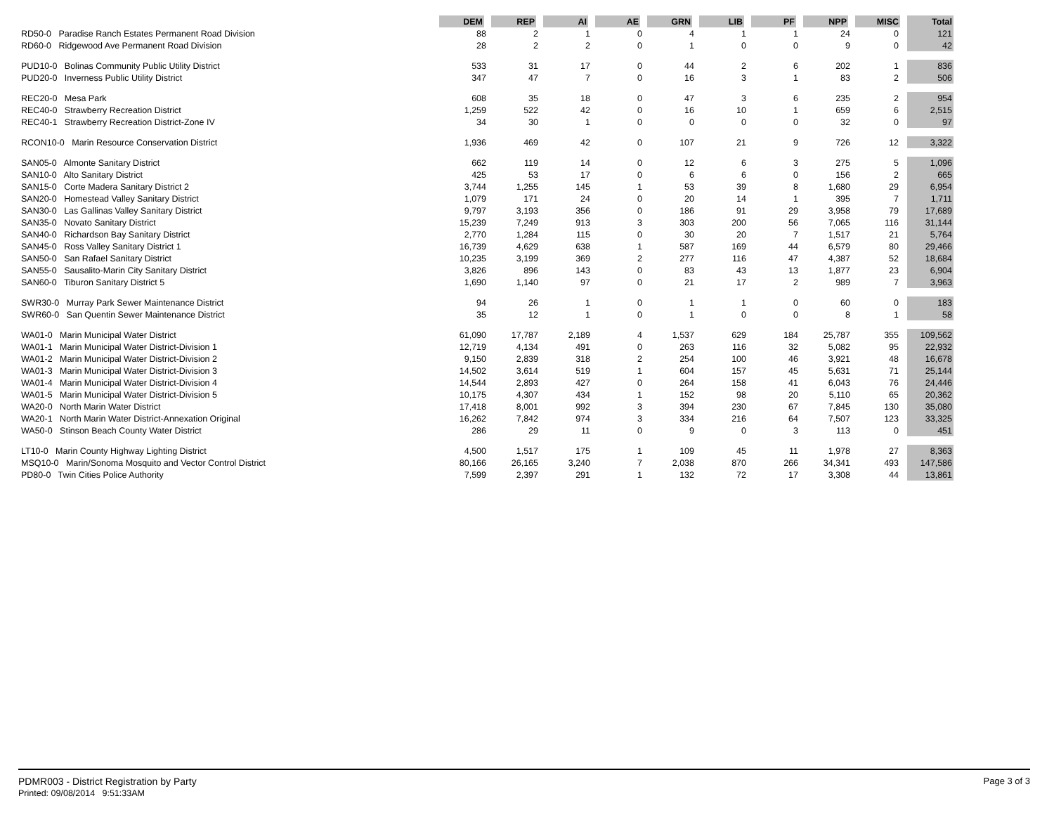| | DEM | REP | AI | AE | GRN | LIB | PF | NPP | MISC | Total |
| --- | --- | --- | --- | --- | --- | --- | --- | --- | --- | --- |
| RD50-0 Paradise Ranch Estates Permanent Road Division | 88 | 2 | 1 | 0 | 4 | 1 | 1 | 24 | 0 | 121 |
| RD60-0 Ridgewood Ave Permanent Road Division | 28 | 2 | 2 | 0 | 1 | 0 | 0 | 9 | 0 | 42 |
| PUD10-0 Bolinas Community Public Utility District | 533 | 31 | 17 | 0 | 44 | 2 | 6 | 202 | 1 | 836 |
| PUD20-0 Inverness Public Utility District | 347 | 47 | 7 | 0 | 16 | 3 | 1 | 83 | 2 | 506 |
| REC20-0 Mesa Park | 608 | 35 | 18 | 0 | 47 | 3 | 6 | 235 | 2 | 954 |
| REC40-0 Strawberry Recreation District | 1,259 | 522 | 42 | 0 | 16 | 10 | 1 | 659 | 6 | 2,515 |
| REC40-1 Strawberry Recreation District-Zone IV | 34 | 30 | 1 | 0 | 0 | 0 | 0 | 32 | 0 | 97 |
| RCON10-0 Marin Resource Conservation District | 1,936 | 469 | 42 | 0 | 107 | 21 | 9 | 726 | 12 | 3,322 |
| SAN05-0 Almonte Sanitary District | 662 | 119 | 14 | 0 | 12 | 6 | 3 | 275 | 5 | 1,096 |
| SAN10-0 Alto Sanitary District | 425 | 53 | 17 | 0 | 6 | 6 | 0 | 156 | 2 | 665 |
| SAN15-0 Corte Madera Sanitary District 2 | 3,744 | 1,255 | 145 | 1 | 53 | 39 | 8 | 1,680 | 29 | 6,954 |
| SAN20-0 Homestead Valley Sanitary District | 1,079 | 171 | 24 | 0 | 20 | 14 | 1 | 395 | 7 | 1,711 |
| SAN30-0 Las Gallinas Valley Sanitary District | 9,797 | 3,193 | 356 | 0 | 186 | 91 | 29 | 3,958 | 79 | 17,689 |
| SAN35-0 Novato Sanitary District | 15,239 | 7,249 | 913 | 3 | 303 | 200 | 56 | 7,065 | 116 | 31,144 |
| SAN40-0 Richardson Bay Sanitary District | 2,770 | 1,284 | 115 | 0 | 30 | 20 | 7 | 1,517 | 21 | 5,764 |
| SAN45-0 Ross Valley Sanitary District 1 | 16,739 | 4,629 | 638 | 1 | 587 | 169 | 44 | 6,579 | 80 | 29,466 |
| SAN50-0 San Rafael Sanitary District | 10,235 | 3,199 | 369 | 2 | 277 | 116 | 47 | 4,387 | 52 | 18,684 |
| SAN55-0 Sausalito-Marin City Sanitary District | 3,826 | 896 | 143 | 0 | 83 | 43 | 13 | 1,877 | 23 | 6,904 |
| SAN60-0 Tiburon Sanitary District 5 | 1,690 | 1,140 | 97 | 0 | 21 | 17 | 2 | 989 | 7 | 3,963 |
| SWR30-0 Murray Park Sewer Maintenance District | 94 | 26 | 1 | 0 | 1 | 1 | 0 | 60 | 0 | 183 |
| SWR60-0 San Quentin Sewer Maintenance District | 35 | 12 | 1 | 0 | 1 | 0 | 0 | 8 | 1 | 58 |
| WA01-0 Marin Municipal Water District | 61,090 | 17,787 | 2,189 | 4 | 1,537 | 629 | 184 | 25,787 | 355 | 109,562 |
| WA01-1 Marin Municipal Water District-Division 1 | 12,719 | 4,134 | 491 | 0 | 263 | 116 | 32 | 5,082 | 95 | 22,932 |
| WA01-2 Marin Municipal Water District-Division 2 | 9,150 | 2,839 | 318 | 2 | 254 | 100 | 46 | 3,921 | 48 | 16,678 |
| WA01-3 Marin Municipal Water District-Division 3 | 14,502 | 3,614 | 519 | 1 | 604 | 157 | 45 | 5,631 | 71 | 25,144 |
| WA01-4 Marin Municipal Water District-Division 4 | 14,544 | 2,893 | 427 | 0 | 264 | 158 | 41 | 6,043 | 76 | 24,446 |
| WA01-5 Marin Municipal Water District-Division 5 | 10,175 | 4,307 | 434 | 1 | 152 | 98 | 20 | 5,110 | 65 | 20,362 |
| WA20-0 North Marin Water District | 17,418 | 8,001 | 992 | 3 | 394 | 230 | 67 | 7,845 | 130 | 35,080 |
| WA20-1 North Marin Water District-Annexation Original | 16,262 | 7,842 | 974 | 3 | 334 | 216 | 64 | 7,507 | 123 | 33,325 |
| WA50-0 Stinson Beach County Water District | 286 | 29 | 11 | 0 | 9 | 0 | 3 | 113 | 0 | 451 |
| LT10-0 Marin County Highway Lighting District | 4,500 | 1,517 | 175 | 1 | 109 | 45 | 11 | 1,978 | 27 | 8,363 |
| MSQ10-0 Marin/Sonoma Mosquito and Vector Control District | 80,166 | 26,165 | 3,240 | 7 | 2,038 | 870 | 266 | 34,341 | 493 | 147,586 |
| PD80-0 Twin Cities Police Authority | 7,599 | 2,397 | 291 | 1 | 132 | 72 | 17 | 3,308 | 44 | 13,861 |
PDMR003 - District Registration by Party
Printed: 09/08/2014 9:51:33AM
Page 3 of 3